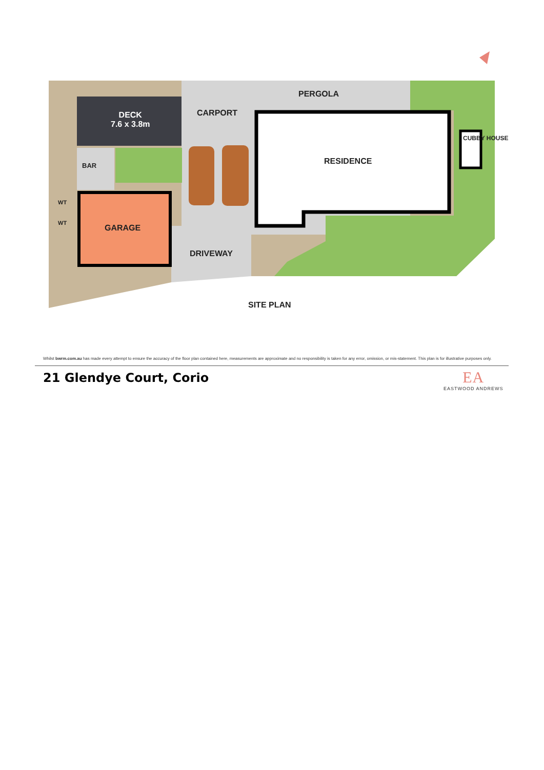PERGOLA
CARPORT
DECK
7.6 x 3.8m
RESIDENCE
CUBBY HOUSE
BAR
WT
WT
GARAGE
DRIVEWAY
SITE PLAN
Whilst bwrm.com.au has made every attempt to ensure the accuracy of the floor plan contained here, measurements are approximate and no responsibility is taken for any error, omission, or mis-statement. This plan is for illustrative purposes only.
21 Glendye Court, Corio EA
EASTWOOD ANDREWS